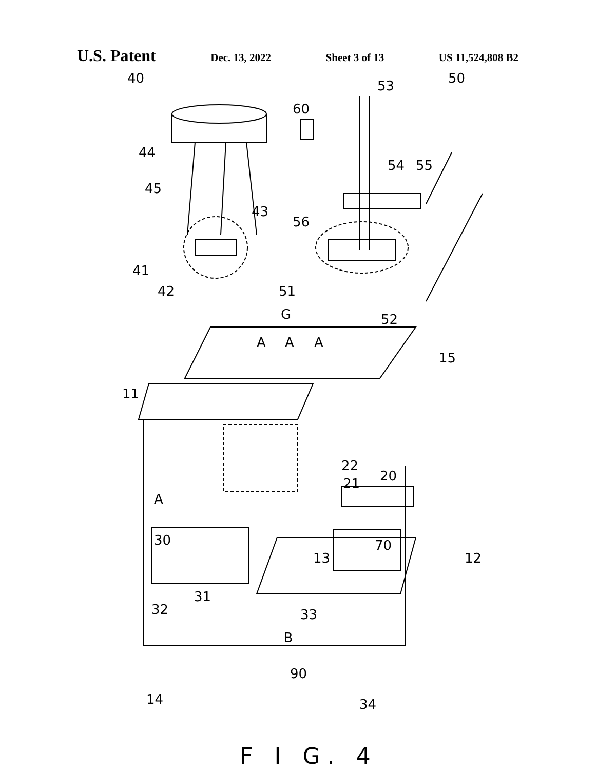U.S. Patent Dec. 13, 2022 Sheet 3 of 13 US 11,524,808 B2
40 50 53
60
44
54 55
45
43
56
41
51 42
52 G
A A A
15
11
22
20 21
A
30
13
70
12
31
32 33
14 34
B
90
F I G. 4